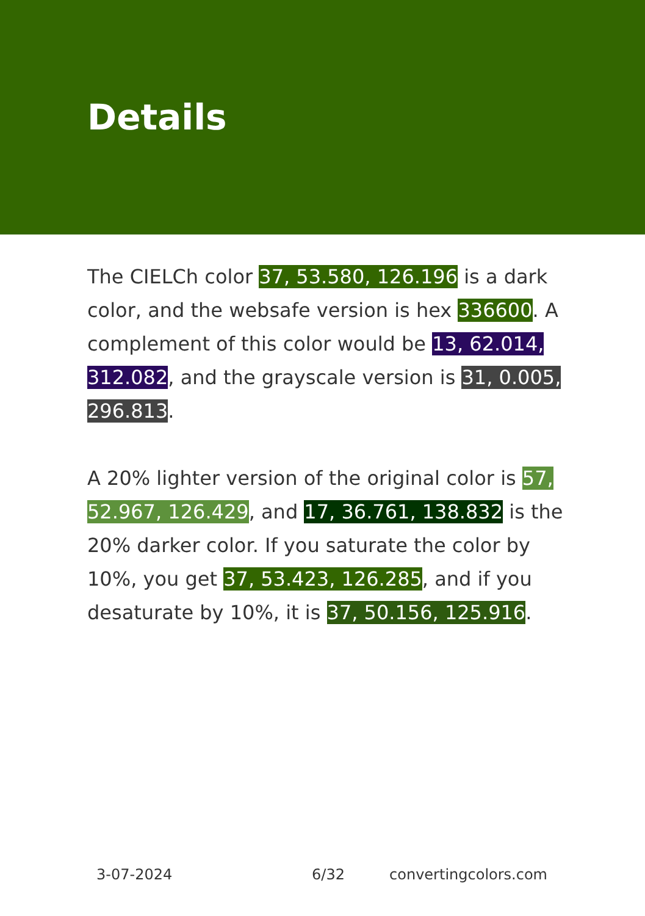Details
The CIELCh color 37, 53.580, 126.196 is a dark color, and the websafe version is hex 336600. A complement of this color would be 13, 62.014, 312.082, and the grayscale version is 31, 0.005, 296.813.
A 20% lighter version of the original color is 57, 52.967, 126.429, and 17, 36.761, 138.832 is the 20% darker color. If you saturate the color by 10%, you get 37, 53.423, 126.285, and if you desaturate by 10%, it is 37, 50.156, 125.916.
3-07-2024 6/32 convertingcolors.com